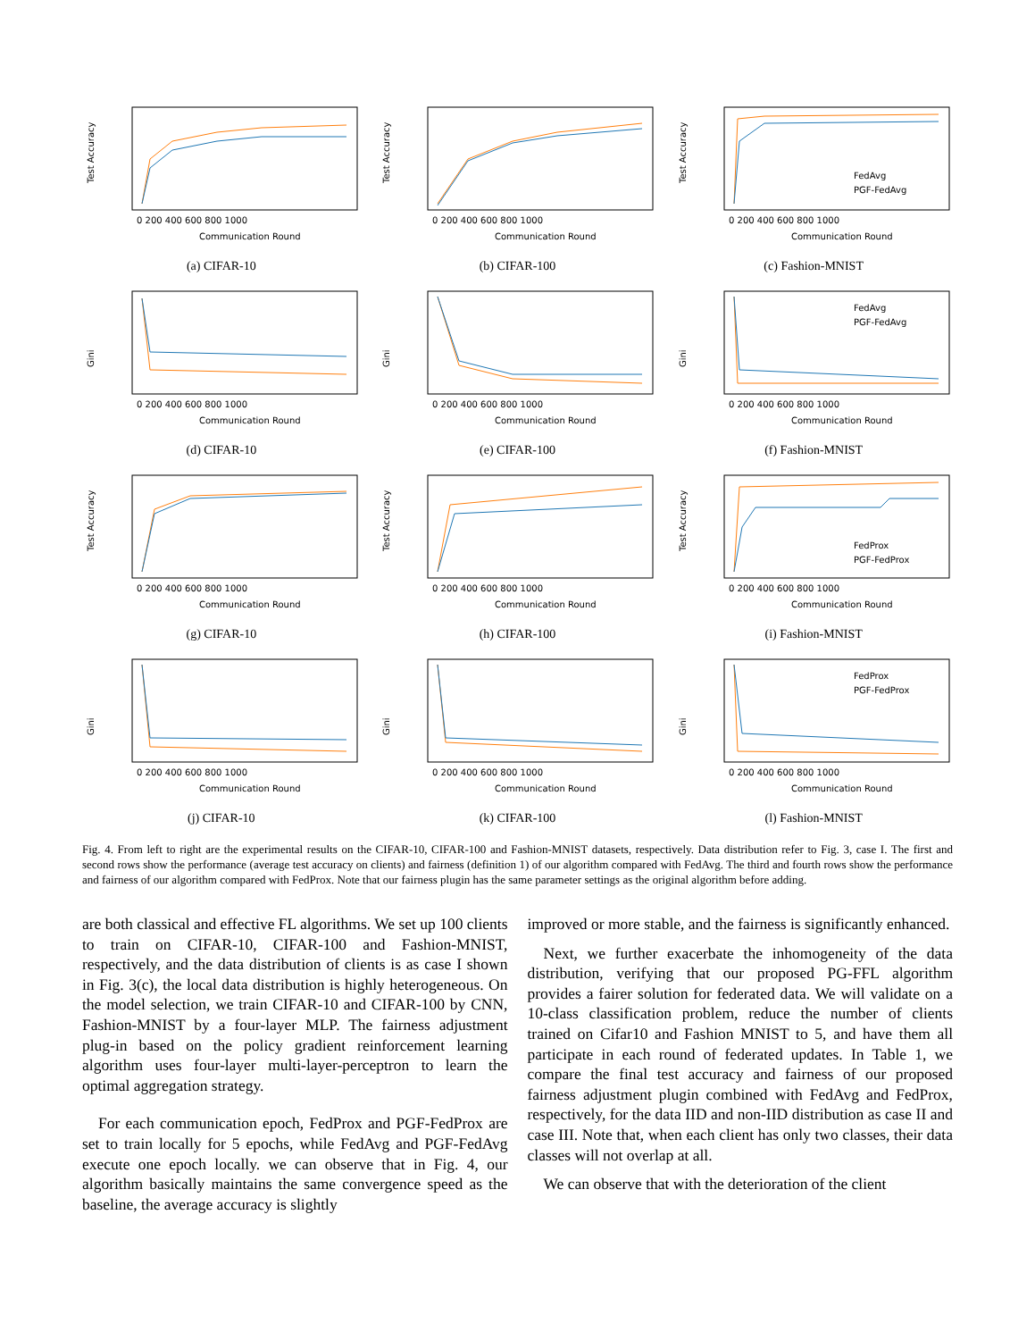Test Accuracy
0 200 400 600 800 1000
Communication Round
(a) CIFAR-10
Test Accuracy
0 200 400 600 800 1000
Communication Round
(b) CIFAR-100
Test Accuracy
FedAvg
PGF-FedAvg
0 200 400 600 800 1000
Communication Round
(c) Fashion-MNIST
Gini
0 200 400 600 800 1000
Communication Round
(d) CIFAR-10
Gini
0 200 400 600 800 1000
Communication Round
(e) CIFAR-100
Gini
FedAvg
PGF-FedAvg
0 200 400 600 800 1000
Communication Round
(f) Fashion-MNIST
Test Accuracy
0 200 400 600 800 1000
Communication Round
(g) CIFAR-10
Test Accuracy
0 200 400 600 800 1000
Communication Round
(h) CIFAR-100
Test Accuracy
FedProx
PGF-FedProx
0 200 400 600 800 1000
Communication Round
(i) Fashion-MNIST
Gini
0 200 400 600 800 1000
Communication Round
(j) CIFAR-10
Gini
0 200 400 600 800 1000
Communication Round
(k) CIFAR-100
Gini
FedProx
PGF-FedProx
0 200 400 600 800 1000
Communication Round
(l) Fashion-MNIST
Fig. 4. From left to right are the experimental results on the CIFAR-10, CIFAR-100 and Fashion-MNIST datasets, respectively. Data distribution refer to Fig. 3, case I. The first and second rows show the performance (average test accuracy on clients) and fairness (definition 1) of our algorithm compared with FedAvg. The third and fourth rows show the performance and fairness of our algorithm compared with FedProx. Note that our fairness plugin has the same parameter settings as the original algorithm before adding.
are both classical and effective FL algorithms. We set up 100 clients to train on CIFAR-10, CIFAR-100 and Fashion-MNIST, respectively, and the data distribution of clients is as case I shown in Fig. 3(c), the local data distribution is highly heterogeneous. On the model selection, we train CIFAR-10 and CIFAR-100 by CNN, Fashion-MNIST by a four-layer MLP. The fairness adjustment plug-in based on the policy gradient reinforcement learning algorithm uses four-layer multi-layer-perceptron to learn the optimal aggregation strategy.
For each communication epoch, FedProx and PGF-FedProx are set to train locally for 5 epochs, while FedAvg and PGF-FedAvg execute one epoch locally. we can observe that in Fig. 4, our algorithm basically maintains the same convergence speed as the baseline, the average accuracy is slightly
improved or more stable, and the fairness is significantly enhanced.
Next, we further exacerbate the inhomogeneity of the data distribution, verifying that our proposed PG-FFL algorithm provides a fairer solution for federated data. We will validate on a 10-class classification problem, reduce the number of clients trained on Cifar10 and Fashion MNIST to 5, and have them all participate in each round of federated updates. In Table 1, we compare the final test accuracy and fairness of our proposed fairness adjustment plugin combined with FedAvg and FedProx, respectively, for the data IID and non-IID distribution as case II and case III. Note that, when each client has only two classes, their data classes will not overlap at all.
We can observe that with the deterioration of the client